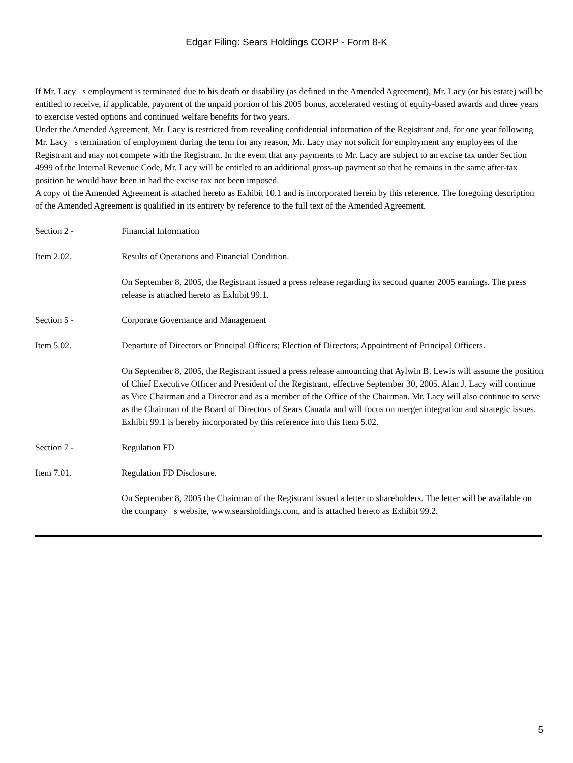Edgar Filing: Sears Holdings CORP - Form 8-K
If Mr. Lacy s employment is terminated due to his death or disability (as defined in the Amended Agreement), Mr. Lacy (or his estate) will be entitled to receive, if applicable, payment of the unpaid portion of his 2005 bonus, accelerated vesting of equity-based awards and three years to exercise vested options and continued welfare benefits for two years.
Under the Amended Agreement, Mr. Lacy is restricted from revealing confidential information of the Registrant and, for one year following Mr. Lacy s termination of employment during the term for any reason, Mr. Lacy may not solicit for employment any employees of the Registrant and may not compete with the Registrant. In the event that any payments to Mr. Lacy are subject to an excise tax under Section 4999 of the Internal Revenue Code, Mr. Lacy will be entitled to an additional gross-up payment so that he remains in the same after-tax position he would have been in had the excise tax not been imposed.
A copy of the Amended Agreement is attached hereto as Exhibit 10.1 and is incorporated herein by this reference. The foregoing description of the Amended Agreement is qualified in its entirety by reference to the full text of the Amended Agreement.
Section 2 - Financial Information
Item 2.02. Results of Operations and Financial Condition.
On September 8, 2005, the Registrant issued a press release regarding its second quarter 2005 earnings. The press release is attached hereto as Exhibit 99.1.
Section 5 - Corporate Governance and Management
Item 5.02. Departure of Directors or Principal Officers; Election of Directors; Appointment of Principal Officers.
On September 8, 2005, the Registrant issued a press release announcing that Aylwin B. Lewis will assume the position of Chief Executive Officer and President of the Registrant, effective September 30, 2005. Alan J. Lacy will continue as Vice Chairman and a Director and as a member of the Office of the Chairman. Mr. Lacy will also continue to serve as the Chairman of the Board of Directors of Sears Canada and will focus on merger integration and strategic issues. Exhibit 99.1 is hereby incorporated by this reference into this Item 5.02.
Section 7 - Regulation FD
Item 7.01. Regulation FD Disclosure.
On September 8, 2005 the Chairman of the Registrant issued a letter to shareholders. The letter will be available on the company s website, www.searsholdings.com, and is attached hereto as Exhibit 99.2.
5